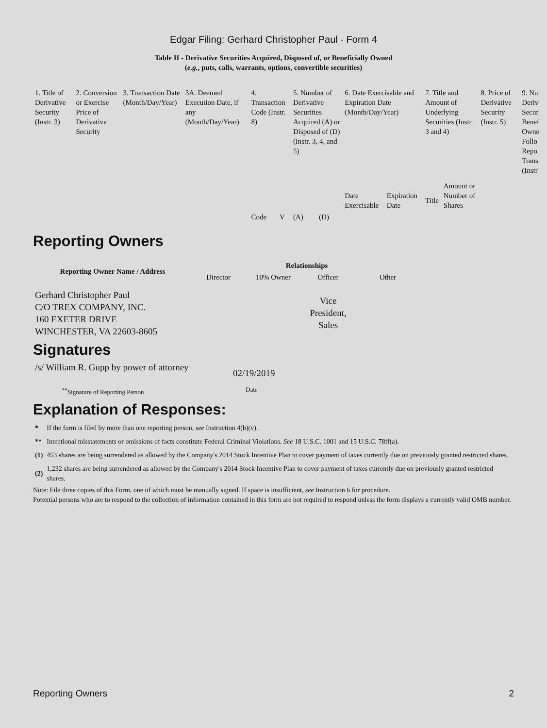Edgar Filing: Gerhard Christopher Paul - Form 4
Table II - Derivative Securities Acquired, Disposed of, or Beneficially Owned
(e.g., puts, calls, warrants, options, convertible securities)
| 1. Title of Derivative Security (Instr. 3) | 2. Conversion or Exercise Price of Derivative Security | 3. Transaction Date (Month/Day/Year) | 3A. Deemed Execution Date, if any (Month/Day/Year) | 4. Transaction Code (Instr. 8) | | 5. Number of Derivative Securities Acquired (A) or Disposed of (D) (Instr. 3, 4, and 5) | | 6. Date Exercisable and Expiration Date (Month/Day/Year) | | 7. Title and Amount of Underlying Securities (Instr. 3 and 4) | | 8. Price of Derivative Security (Instr. 5) | 9. Nu Deriv Secur Benef Owne Follo Repo Trans (Instr |
| --- | --- | --- | --- | --- | --- | --- | --- | --- | --- | --- | --- | --- | --- |
| | | | | | | | | Date Exercisable | Expiration Date | Title | Amount or Number of Shares | | |
| | | | | Code | V | (A) | (D) | | | | | | |
Reporting Owners
| Reporting Owner Name / Address | Relationships | | | |
| --- | --- | --- | --- | --- |
| | Director | 10% Owner | Officer | Other |
| Gerhard Christopher Paul C/O TREX COMPANY, INC. 160 EXETER DRIVE WINCHESTER, VA 22603-8605 | | | Vice President, Sales | |
Signatures
| /s/ William R. Gupp by power of attorney | 02/19/2019 |
| <sup>**</sup> Signature of Reporting Person | Date |
Explanation of Responses:
| * | If the form is filed by more than one reporting person, see Instruction 4(b)(v). |
| ** | Intentional misstatements or omissions of facts constitute Federal Criminal Violations. See 18 U.S.C. 1001 and 15 U.S.C. 78ff(a). |
| (1) | 453 shares are being surrendered as allowed by the Company's 2014 Stock Incentive Plan to cover payment of taxes currently due on previously granted restricted shares. |
| (2) | 1,232 shares are being surrendered as allowed by the Company's 2014 Stock Incentive Plan to cover payment of taxes currently due on previously granted restricted shares. |
Note: File three copies of this Form, one of which must be manually signed. If space is insufficient, see Instruction 6 for procedure.
Potential persons who are to respond to the collection of information contained in this form are not required to respond unless the form displays a currently valid OMB number.
Reporting Owners 2